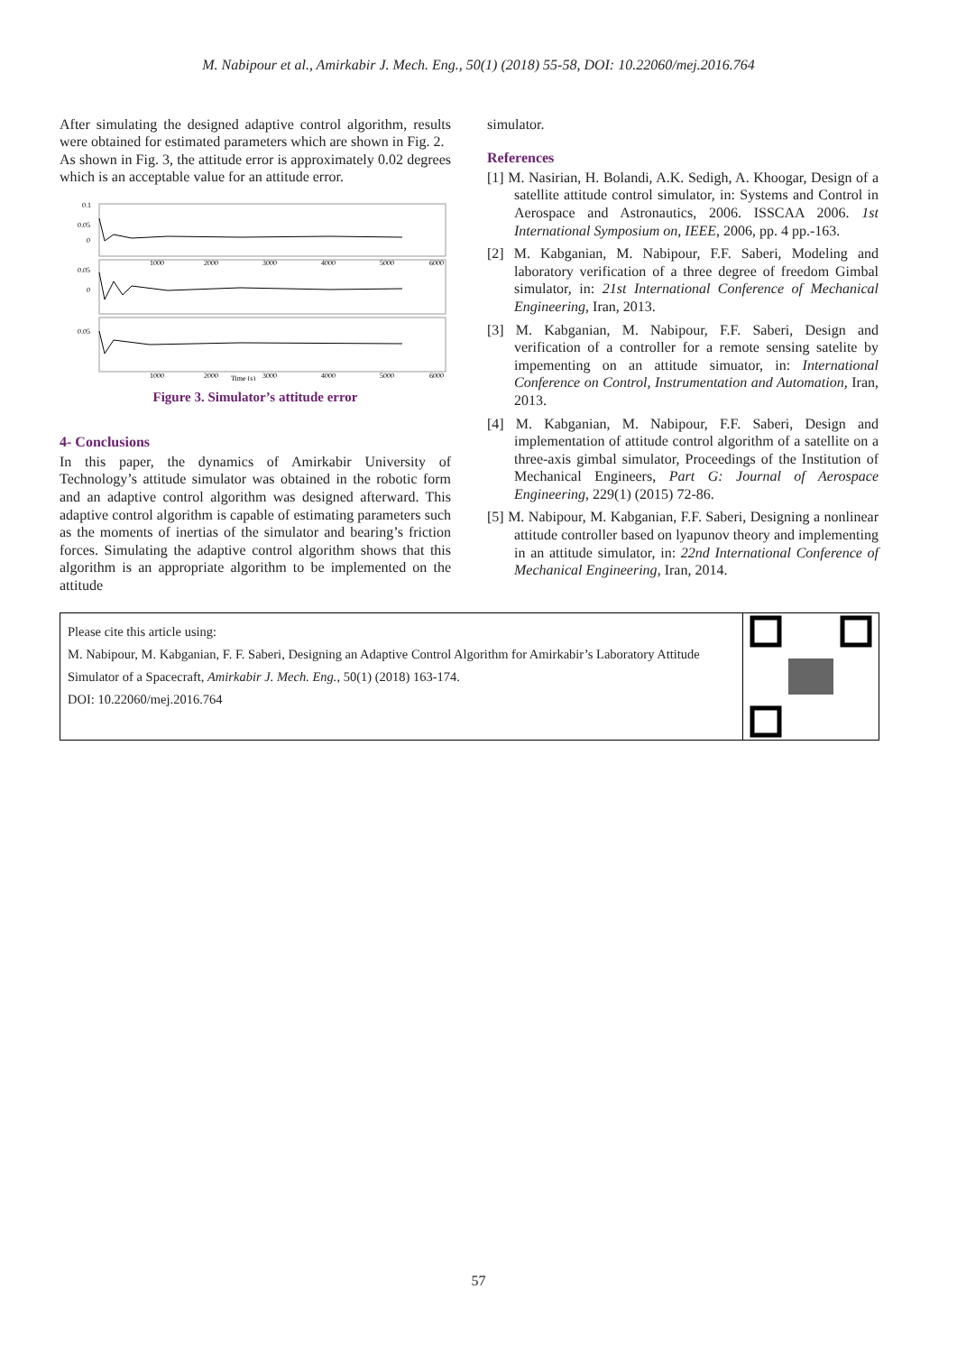M. Nabipour et al., Amirkabir J. Mech. Eng., 50(1) (2018) 55-58, DOI: 10.22060/mej.2016.764
After simulating the designed adaptive control algorithm, results were obtained for estimated parameters which are shown in Fig. 2.
As shown in Fig. 3, the attitude error is approximately 0.02 degrees which is an acceptable value for an attitude error.
0.1
0.05
0
0.05
0
0.05
1000
2000
3000
4000
5000
6000
1000
2000
Time (s)
3000
4000
5000
6000
Figure 3. Simulator’s attitude error
4- Conclusions
In this paper, the dynamics of Amirkabir University of Technology’s attitude simulator was obtained in the robotic form and an adaptive control algorithm was designed afterward. This adaptive control algorithm is capable of estimating parameters such as the moments of inertias of the simulator and bearing’s friction forces. Simulating the adaptive control algorithm shows that this algorithm is an appropriate algorithm to be implemented on the attitude
simulator.
References
[1] M. Nasirian, H. Bolandi, A.K. Sedigh, A. Khoogar, Design of a satellite attitude control simulator, in: Systems and Control in Aerospace and Astronautics, 2006. ISSCAA 2006. 1st International Symposium on, IEEE, 2006, pp. 4 pp.-163.
[2] M. Kabganian, M. Nabipour, F.F. Saberi, Modeling and laboratory verification of a three degree of freedom Gimbal simulator, in: 21st International Conference of Mechanical Engineering, Iran, 2013.
[3] M. Kabganian, M. Nabipour, F.F. Saberi, Design and verification of a controller for a remote sensing satelite by impementing on an attitude simuator, in: International Conference on Control, Instrumentation and Automation, Iran, 2013.
[4] M. Kabganian, M. Nabipour, F.F. Saberi, Design and implementation of attitude control algorithm of a satellite on a three-axis gimbal simulator, Proceedings of the Institution of Mechanical Engineers, Part G: Journal of Aerospace Engineering, 229(1) (2015) 72-86.
[5] M. Nabipour, M. Kabganian, F.F. Saberi, Designing a nonlinear attitude controller based on lyapunov theory and implementing in an attitude simulator, in: 22nd International Conference of Mechanical Engineering, Iran, 2014.
Please cite this article using:
M. Nabipour, M. Kabganian, F. F. Saberi, Designing an Adaptive Control Algorithm for Amirkabir’s Laboratory Attitude
Simulator of a Spacecraft, Amirkabir J. Mech. Eng., 50(1) (2018) 163-174.
DOI: 10.22060/mej.2016.764
57